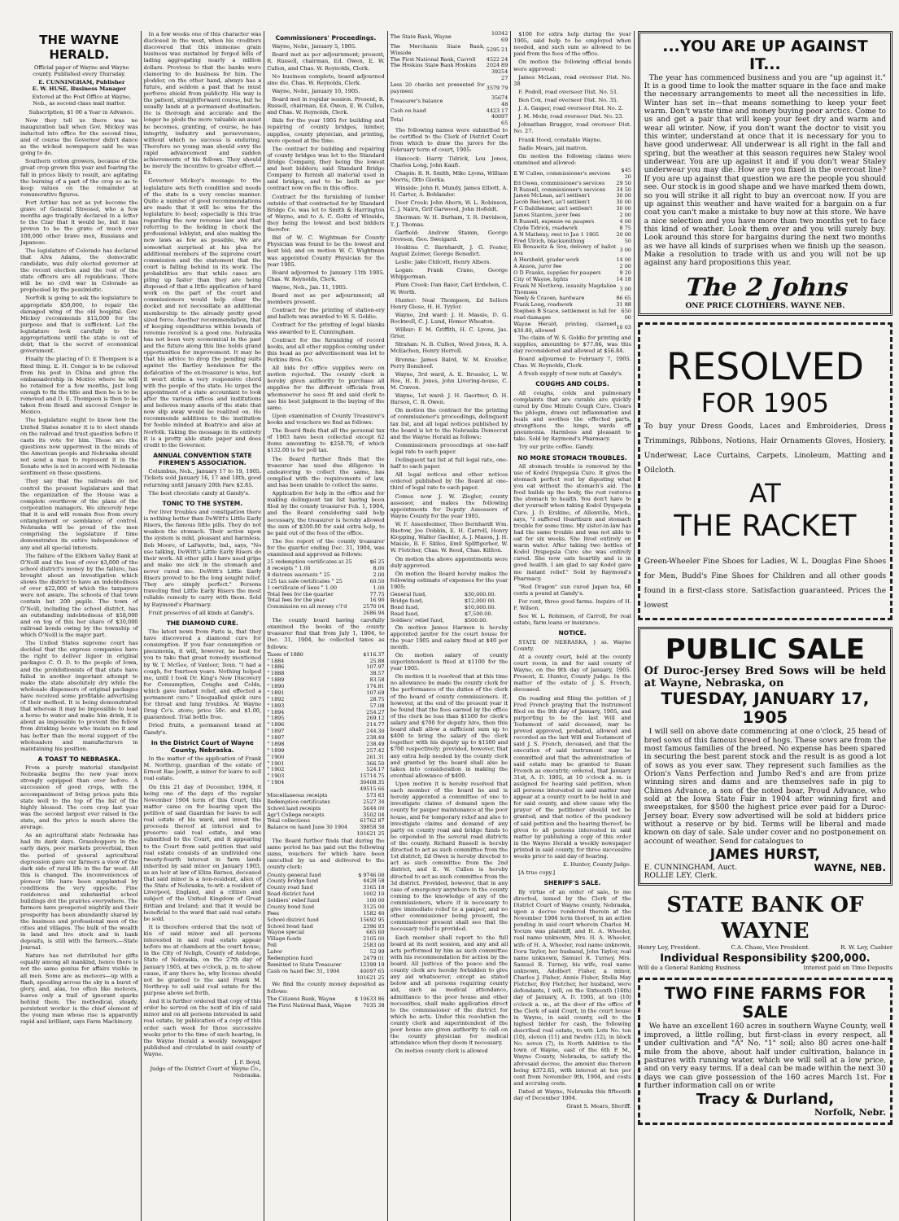THE WAYNE HERALD.
Official paper of Wayne and Wayne county. Published every Thursday.
E. CUNNINGHAM, Publisher
E. W. HUSE, Business Manager
Entered at the Post Office at Wayne, Neb., as second class mail matter.
Subscription, $1 00 a Year in Advance.
Now they tell us there was no inauguration ball when Gov. Mickey was inducted into office for the second time, and of course the Governor didn't dance as the wicked newspapers said he was going to do.
Southern cotton growers, because of the great crop grown this year and fearing the fall in prices likely to result, are agitating the burning of a part of the crop so as to keep values on the remainder at remunerative figures.
Port Arthur has not as yet become the grave of General Stoessel, who a few months ago tragically declared in a letter to the Czar that it would be, but it has proven to be the grave of much over 100,000 other brave men, Russians and Japanese.
The legislature of Colorado has declared that Alva Adams, the democratic candidate, was duly elected governor at the recent election and the rest of the state officers are all republicans. There will be no civil war in Colorado as prophesied by the pessimistic.
Norfolk is going to ask the legislature to appropriate $50,000, to repair the damaged wing of the old hospital. Gov. Mickey recommends $15,000 for the purpose and that is sufficient. Let the legislature look carefully to the appropriations until the state is out of debt; that is the secret of economical government.
Finally the placing of D. E Thompson is a fixed thing. E. H. Conger is to be relieved from his post in China and given the embassadorship in Mexico where he will be retained for a few months, just long enough to fix the title and then he is to be removed and D. E. Thompson is then to be taken from Brazil and succeed Conger in Mexico.
The legislature ought to know how the United States senator it is to elect stands on the railroad and trust question before it casts its vote for him. These are the questions now uppermost in the minds of the American people and Nebraska should not send a man to represent it in the Senate who is not in accord with Nebraska sentiment on these questions.
They say that the railroads do not control the present legislature and that the organization of the House was a complete overthrow of the plans of the corporation managers. We sincerely hope that it is and will remain free from every entanglement or semblance of control. Nebraska will be proud of the men comprising the legislature if time demonstrates its entire independence of any and all special interests.
The failure of the Elkhorn Valley Bank at O'Neill and the loss of over $3,000 of the school district's money by the failure, has brought about an investigation which shows the district to have an indebtedness of over $22,000 of which the taxpayers were not aware. The schools of that town contain but 200 pupils. The town of O'Neill, including the school district, has an outstanding indebtedness of $58,000 and on top of this her share of $30,000 railroad bonds owing by the township of which O'Neill is the major part.
The United States supreme court has decided that the express companies have the right to deliver liquor in original packages C. O. D. to the people of Iowa, and the prohibitionists of that state have failed in another important attempt to make the state absolutely dry while the wholesale dispensers of original packages have received some profitable advertising of their method. It is being demonstrated that whereas it may be impossible to lead a horse to water and make him drink, it is about as impossible to prevent the fellow from drinking booze who insists on it and has better than the moral support of the wholesalers and manufacturers in maintaining his position.
A TOAST TO NEBRASKA.
From a purely material standpoint Nebraska begins the new year more strongly equipped than ever before. A succession of good crops, with the accompaniment of living prices puts this state well to the top of the list of the highly blessed. The corn crop last year was the second largest ever raised in the state, and the price is much above the average.
As an agricultural state Nebraska has had its dark days. Grasshoppers in the early days, poor markets proverbial, then the period of general agricultural depression gave our farmers a view of the dark side of rural life in the far west. All this is changed. The inconveniences of pioneer life have been supplanted by conditions the very opposite. Fine residences and substantial school buildings dot the prairies everywhere. The farmers have prospered mightily and their prosperity has been abundantly shared by the business and professional men of the cities and villages. The bulk of the wealth in land and live stock and in bank deposits, is still with the farmers.—State Journal.
Nature has not distributed her gifts equally among all mankind, hence there is not the same genius for affairs visible in all men. Some are as meteors—up with a flash, speeding across the sky in a burst of glory, and, alas, too often like meteors, leaves only a trail of ignorant sparks behind them. The methodical, steady, persistent worker is the chief element of the young man whose rise is apparently rapid and brilliant, says Farm Machinery.
In a few weeks one of this character was disclosed in the west, when his creditors discovered that this immense grain business was sustained by forged bills of lading aggregating nearly a million dollars. Previous to that the banks were clamoring to do business for him. The plodder, on the other hand, always has a future, and seldom a past that he must perforce shield from publicity. His way is the patient, straightforward course, but he usually lands at a permanent destination. He is thorough and accurate and the longer he plods the more valuable an asset he becomes, granting, of course, he has integrity, industry and perseverance, without which no success is enduring. Therefore no young man should envy the rapid advancement and sudden achievements of his fellows. They should be merely the incentive to greater effort.—Ex.
Governor Mickey's message to the legislature sets forth condition and needs of the state in a very concise manner. Quite a number of good recommendations are made that it will be wise for the legislature to heed; especially is this true regarding the new revenue law and that referring to the holding in check the professional lobbyist, and also making the new laws as few as possible. We are somewhat surprised at his plea for additional members of the supreme court commission and the statement that the court is falling behind in its work. The probabilities are that while cases are piling up faster than they are being disposed of that a little application of hard work on the part of the court and commissioners would help clear the docket and not necessitate an additional membership to the already pretty good sized force. Another recommendation, that of keeping expenditures within bounds of revenue received is a good one. Nebraska has not been very economical in the past and the future along this line holds grand opportunities for improvement. It may be that his advice to drop the pending suits against the Bartley bondsmen for the defalcation of the ex-treasurer is wise, but it won't strike a very responsive chord with the people of the state. He urges the appointment of a state accountant to look after the various offices and institutions and believes many assets of the state that now slip away would be realized on. He recommends additions to the institution for feeble minded at Beatrice and also at Norfolk. Taking the message in its entirety it is a pretty able state paper and does credit to the Governor.
ANNUAL CONVENTION STATE FIREMEN'S ASSOCIATION.
Columbus, Neb., January 17 to 19, 1905. Tickets sold January 16, 17 and 18th, good returning until January 20th Fare $2.85.
The best chocolate candy at Gandy's.
TONIC TO THE SYSTEM.
For liver troubles and constipation there is nothing better than DeWitt's Little Early Risers, the famous little pills. They do not weaken the stomach. Their action upon the system is mild, pleasant and harmless. Bob Moore, of LaFayette, Ind., says, "No use talking, DeWitt's Little Early Risers do their work. All other pills I have used gripe and make me sick in the stomach and never cured me. DeWitt's Little Early Risers proved to be the long sought relief. They are simply perfect." Persons traveling find Little Early Risers the most reliable remedy to carry with them. Sold by Raymond's Pharmacy.
Fruit preserves of all kinds at Gandy's.
THE DIAMOND CURE.
The latest news from Paris is, that they have discovered a diamond cure for consumption. If you fear consumption or pneumonia, it will, however, be best for you to take that great remedy mentioned by W. T. McGee, of Vanleer, Tenn. "I had a cough, for fourteen years. Nothing helped me, until I took Dr. King's New Discovery for Consumption, Coughs and Colds, which gave instant relief, and effected a permanent cure." Unequalled quick cure for throat and lung troubles. At Wayne Drug Co's. store; price 50c. and $1.00, guaranteed. Trial bottle free.
Dried fruits, a permanent brand at Gandy's.
In the District Court of Wayne County, Nebraska.
In the matter of the application of Frank M. Northrop, guardian of the estate of Ernest Rae Jewitt, a minor for leave to sell real estate.
On this 21 day of December, 1904, it being one of the days of the regular November 1904 term of this Court, this matter came on for hearing upon the petition of said Guardian for leave to sell real estate of his ward, and invest the proceeds thereof at interest and to preserve said real estate, and was submitted to the Court, and it appearing to the Court from said petition that said real estate consists of an undivided one twenty-fourth interest in farm lands inherited by said minor on January 1903, as an heir at law of Eliza Barnes, deceased that said minor is a non-resident, alien of the State of Nebraska, to-wit: a resident of Liverpool, England, and a citizen and subject of the United Kingdom of Great Britian and Ireland; and that it would be beneficial to the ward that said real estate be sold.
It is therefore ordered that the next of kin of said minor and all persons interested in said real estate appear before me at chambers at the court house, in the City of Neligh, County of Antelope, State of Nebraska, on the 27th day of January 1905, at two o'clock, p. m. to show cause, if any there be, why license should not be granted to the said Frank M. Northrop to sell said real estate for the purpose above set forth.
And it is further ordered that copy of this order be served on the next of kin of said minor and on all persons interested in said real estate, by publication of a copy of this order each week for three successive weeks prior to the time of such hearing, in the Wayne Herald a weekly newspaper published and circulated in said county of Wayne.
J. F. Boyd,
Judge of the District Court of Wayne Co., Nebraska.
Commissioners' Proceedings.
Wayne, Nebr., January 5, 1905.
Board met as per adjournment; present, R. Russell, chairman, Ed. Owen, E. W. Cullen, and Chas. W. Reynolds, Clerk.
No business complete, board adjourned sine die. Chas. W. Reynolds, Clerk.
Wayne, Nebr., January 10, 1905.
Board met in regular session. Present, R. Russell, chairman, Ed. Owen, E. W. Cullen, and Chas. W. Reynolds, Clerk.
Bids for the year 1905 for building and repairing of county bridges, lumber, supplies, county physician, and printing, were opened at the time.
The contract for building and repairing of county bridges was let to the Standard Bridge Company, they being the lowest and best bidders; said Standard Bridge Company to furnish all material used in said bridges, and to be built as per contract now on file in this office.
Contract for the furnishing of lumber outside of that contracted for by Standard Bridge Co. was let to Smith & Harrington of Wayne, and to A. C. Goltz of Winside, they being the lowest and best bidders therefor.
Bid of W. C. Wightman for County Physician was found to be the lowest and best bid; and on motion W. C. Wightman was appointed County Physician for the year 1905.
Board adjourned to January 11th 1905. Chas. W. Reynolds, Clerk.
Wayne, Neb., Jan. 11, 1905.
Board met as per adjournment; all members present.
Contract for the printing of station-ery and ballots was awarded to W. S. Goldie.
Contract for the printing of legal blanks was awarded to E. Cunningham.
Contract for the furnishing of record books, and all other supplies coming under this head as per advertisement was let to Perkins Bros. Co.
All bids for office supplies were on motion rejected. The county clerk is hereby given authority to purchase all supplies for the different officials from whomsoever he sees fit and said clerk to use his best judgment in the buying of the same.
Upon examination of County Treasurer's books and vouchers we find as follows:
The Board finds that all the personal tax of 1903 have been collected except 62 items amounting to $258.79, of which $132.00 is for poll tax.
The Board further finds that the treasurer has used due diligence in endeavoring to collect the same, has complied with the requirements of law, and has been unable to collect the same.
Application for help in the office and for making delinquent tax list having been filed by the county treasurer Feb. 1, 1904, and the Board considering said help necessary, the treasurer is hereby allowed the sum of $300.00 for said extra help, to be paid out of the fees of the office.
The fee report of the county treasurer for the quarter ending Dec. 31, 1904, was examined and approved as follows:
| 25 redemption certificates at 25 | $6 25 |
| 8 receipts " 1.00 | 8.00 |
| 8 distress warrants " 25 | 2.00 |
| 125 tax sale certificates " 25 | 60.50 |
| 1 certificate of liens " 1.00 | 1.00 |
| Total fees for the quarter | 77.75 |
| Total fees for the year | 16 90 |
| Commission on all money c'l'd | 2570 04 |
| | 2686.94 |
The county board having carefully examined the books of the county treasurer find that from July 1, 1904, to Dec. 31, 1904, he collected taxes as follows:
| Taxes of 1880 | $116.37 |
| " 1884 | 25.88 |
| " 1886 | 107.97 |
| " 1888 | 38.57 |
| " 1889 | 83.58 |
| " 1890 | 174.81 |
| " 1891 | 107.69 |
| " 1892 | 28.75 |
| " 1893 | 57.08 |
| " 1894 | 254.27 |
| " 1895 | 269.12 |
| " 1896 | 214.77 |
| " 1897 | 244.30 |
| " 1897 | 238.49 |
| " 1898 | 238.49 |
| " 1899 | 257.42 |
| " 1900 | 261.31 |
| " 1901 | 366.50 |
| " 1902 | 524.17 |
| " 1903 | 15714.75 |
| " 1904 | 30408.35 |
| | 49515 66 |
| Miscellaneous receipts | 573 83 |
| Redemption certificates | 2527 34 |
| School land receipts | 5644 00 |
| Agr'l College receipts | 3502 04 |
| Total collections | 61762 87 |
| Balance on hand June 30 1904 | 39858 38 |
| | 101621 25 |
The Board further finds that during the same period he has paid out the following sums, vouchers for which have been cancelled by us and delivered to the county clerk:
| County general fund | $ 9746 00 |
| County bridge fund | 4428 58 |
| County road fund | 3165 18 |
| Road district fund | 1002 10 |
| Soldiers' relief fund | 100 00 |
| County bond fund | 3125 00 |
| Fees | 1582 40 |
| School district fund | 15692 95 |
| School bond fund | 2396 93 |
| Wayne special | 665 60 |
| Village funds | 2105 00 |
| Poll | 2583 00 |
| Labor | 52 99 |
| Redemption fund | 2479 01 |
| Remitted to State Treasurer | 12399 19 |
| Cash on hand Dec 31, 1904 | 40097 65 |
| | 101621 25 |
We find the county money deposited as follows:
| The Citizens Bank, Wayne | $ 10633 86 |
| The First National Bank, Wayne | 7035 38 |
| The State Bank, Wayne | 10342 69 |
| The Merchants State Bank, Winside | 5295 21 |
| The First National Bank, Carroll | 4522 24 |
| The Hoskins State Bank Hoskins | 2024 89 |
| | 39254 27 |
| Less 20 checks not presented for payment | 3579 79 |
| Treasurer's balance | 35674 48 |
| Cash on hand | 4423 17 |
| Total | 40097 65 |
The following names were submitted to be certified to the Clerk of District Court from which to draw the jurors for the February term of court, 1905:
Hancock: Harry Tidrick, Lou Jones, Charles Long, John Kaufi.
Chapin: R. R. Smith, Mike Lyons, William Morris, Otto Gierka.
Winside: John R. Mundy, James Elliott, A. H. Carter, A. Bohlander.
Deer Creek: John Ahern, W. L. Robinson, C. J. Nairn, Grif Garwood, John Hofeldt.
Sherman: W. H. Burham, T. R. Davidson, T. J. Thomas.
Garfield: Andrew Stamm, George Drevsen, Geo. Sweigard.
Hoskins: C. Barnhardt, J. G. Foster, August Zeimer, George Benedict.
Leslie: Jake Chilcott, Henry Albers.
Logan: Frank Crane, George Whipperman.
Plum Creek: Dan Baier, Carl Erxleben, C. W. Worth.
Hunter: Neal Thompson, Ed Sellers Henry Giese, H. H. Tyylor.
Wayne, 2nd ward: J. H. Massie, D. G. Rockwell, C. J. Lund, Homer Wheaton.
Wilbur: F. M. Griffith, H. C. Lyons, Jas. Grier.
Strahan: N. B. Cullen, Wood Jones, R. A. McEachen, Henry Herrell.
Brenna: James Baird, W. M. Kreidler, Perry Benshoof.
Wayne, 3rd ward, A. E. Bressler, L. W. Roe, H. B. Jones, John Livering-house, C. M. Craven.
Wayne, 1st ward: J. H. Gaertner, O. H. Burson, C. B. Owen.
On motion the contract for the printing of commissioner's proceedings, delinquent tax list, and all legal notices published by the board is let to the Nebraska Democrat and the Wayne Herald as follows:
Commissioners proceedings at one-half legal rate to each paper.
Delinquent tax list at full legal rate, one-half to each paper.
All legal notices and other notices ordered published by the Board at one-third of legal rate to each paper.
Comes now J. W. Ziegler, county assessor, and makes the following appointments for Deputy Assessors of Wayne County for the year 1905.
W. F. Assenheimer, Theo Bernhardt Wm. Buetow, Joe Dobbin, E. H. Carroll, Henry Klopping, Walter Gaebler, A. J. Mason, J. H. Massie, B. F. Skiles, Emil Splittgerber, W. W. Fletcher, Chas. W. Reed, Chas. Killion.
On motion the above appointments were duly approved.
On motion the Board hereby makes the following estimate of expenses for the year 1905:
| General fund, | $30,000.00. |
| Bridge fund, | $12,000 00. |
| Bond fund, | $10,000.00. |
| Road fund, | $7,500.00. |
| Soldiers' relief fund, | $500.00. |
On motion James Harmon is hereby appointed janitor for the court house for the year 1905 and salary fixed at $40 per month.
On motion salary of county superintendent is fixed at $1100 for the year 1905.
On motion it is resolved that at this time no allowance be made the county clerk for the performance of the duties of the clerk of the board of county commissioners. If, however, at the end of the present year it be found that the fees earned by the office of the clerk be less than $1500 for clerk's salary and $700 for deputy hire, then this board shall allow a sufficient sum up to $400 to bring the salary of the clerk together with his deputy up to $1500 and $700 respectively; provided, however, that any extra help needed by the county clerk and granted by the board shall also be taken into consideration in making the eventual allowance of $400.
Upon motion it is hereby resolved that each member of the board be and is hereby appointed a committee of one to investigate claims of demand upon the county for pauper maintenance at the poor house, and for temporary relief and also to investigate claims and demand of any party on county road and bridge funds to be expended in the several road districts of the county. Richard Russell is hereby directed to act as such committee from the 1st district; Ed Owen is hereby directed to act as such committee from the 2nd district, and E. W. Cullen is hereby directed to act as such committee from the 3d district. Provided, however, that in any case of emergency anywhere in the county coming to the knowledge of any of the commissioners, where it is necessary to give immediate relief to a pauper, and no other commissioner being present, the commissioner present shall see that the necessary relief is provided.
Each member shall report to the full board at its next session, and any and all acts performed by him as such committee with his recommendation for action by the board. All justices of the peace and the county clerk are hereby forbidden to give any aid whatsoever, except as stated below and all persons requiring county aid, such as medical attendance, admittance to the poor house and other necessities, shall make application direct to the commissioner of the district for which he acts. Under this resolution the county clerk and superintendent of the poor house are given authority to call on the county physician for medical attendance when they deem it necessary.
On motion county clerk is allowed
$100 for extra help during the year 1905, said help to be employed when needed, and such sum so allowed to be paid from the fees of the office.
On motion the following official bonds were approved:
James McLean, road overseer Dist. No. 38
F. Podoll, road overseer Dist. No. 51.
Ben Cox, road overseer Dist. No. 35.
J. A. Gasper, road overseer Dist. No. 2.
J. M. Mohr, road overseer Dist. No. 23.
Johnathan Brugger, road overseer Dist. No. 27.
Frank Hood, constable Wayne.
Sadie Moars, jail matron.
On motion the following claims were examined and allowed:
| E W Cullen, commissioner's services | $45 20 |
| Ed Owen, commissioner's services | 29 50 |
| R Russell, commissioner's services | 34 50 |
| James McLean, an'l settlem't | 30 00 |
| Jacob Reichert, an'l settlem't | 30 00 |
| F G Dahlheimer, an'l settlem't | 30 00 |
| James Stanton, juror fees | 2 00 |
| R Russell, expense on paupers | 4 00 |
| Clyde Tidrick, roadwork | 8 75 |
| A N Matheny, rent to Jan 1 1905 | 20 00 |
| Fred Ulrich, blacksmithing | 50 |
| Eli Bonawitz & Son, delivery of ballot box | 3 00 |
| A Hersheld, grader work | 14 00 |
| A Anson, juror fee | 2 00 |
| O D Franks, supplies for paupers | 9 20 |
| City of Wayne, lights | 14 18 |
| Frank M Northrop, insanity Magdaline Thomsen | 3 00 |
| Neely & Craven, hardware | 86 65 |
| Frank Long, roadwork | 31 88 |
| Stephen B Scace, settlement in full for road damages | 650 00 |
| Wayne Herald, printing, claimed $30.80, allowed | 10 03 |
The claim of W. S. Goldie for printing and supplies, amounting to $77.86, was this day reconsidered and allowed at $56.84.
Board adjourned to February 7, 1905. Chas. W. Reynolds, Clerk.
A fresh supply of new nuts at Gandy's.
COUGHS AND COLDS.
All coughs, colds and pulmonary complaints that are curable are quickly cured by One Minute Cough Cure. Clears the phlegm, draws out inflammation and heals and soothes the effected parts, strengthens the lungs, wards off pneumonia. Harmless and pleasant to take. Sold by Raymond's Pharmacy.
Try our prize coffee. Gandy.
NO MORE STOMACH TROUBLES.
All stomach trouble is removed by the use of Kodol Dyspepsia Cure. It gives the stomach perfect rest by digesting what you eat without the stomach's aid. The food builds up the body, the rest restores the stomach to health. You don't have to diet yourself when taking Kodol Dyspepsia Cure. J. D. Erskine, of Allenville, Mich., says, "I suffered Heartburn and stomach trouble for some time. My sister-in-law has had the same trouble and was not able to eat for six weeks. She lived entirely on warm water. After taking two bottles of Kodol Dyspepsia Cure she was entirely cured. She now eats heartily and is in good health. I am glad to say Kodol gave me instant relief." Sold by Raymond's Pharmacy.
"Red Dragon" sun cured Japan tea, 60 cents a pound at Gandy's.
For rent, three good farms. Inquire of H. F. Wilson.
See W. L. Robinson, of Carroll, for real estate, farm loans or insurance.
NOTICE.
STATE OF NEBRASKA, } ss. Wayne County.
At a county court, held at the county court room, in and for said county of Wayne, on the 9th day of January, 1905. Present, E. Hunter, County Judge. In the matter of the estate of J. S. French, deceased.
On reading and filing the petition of J Fred French praying that the instrument filed on the 9th day of January, 1905, and purporting to be the last Will and Testament of said deceased, may be proved approved, probated, allowed and recorded as the last Will and Testament of said J. S. French, deceased, and that the execution of said instrument may be committed and that the administration of said estate may be granted to Susan French as executrix; ordered, that January 31st, A. D. 1905, at 10 o'clock a. m. is assigned for hearing said petition, when all persons interested in said matter may appear at a county court to be held in and for said county, and show cause why the prayer of the petitioner should not be granted; and that notice of the pendency of said petition and the hearing thereof, be given to all persons interested in said matter by publishing a copy of this order in the Wayne Herald a weekly newspaper printed in said county, for three successive weeks prior to said day of hearing.
E. Hunter, County Judge.
[A true copy.]
SHERIFF'S SALE.
By virtue of an order of sale, to me directed, issued by the Clerk of the District Court of Wayne county, Nebraska, upon a decree rendered therein at the November 1904 term thereof, in an action pending in said court wherein Charles M. Yocum was plaintiff, and H. A. Wheeler, real name unknown, Mrs. H. A. Wheeler, wife of H. A. Wheeler, real name unknown, Dora Taylor, her husband, John Taylor, real name unknown, Samuel R. Turney, Mrs. Samuel R. Turney, his wife, real name unknown, Adelbert Fisher, a minor, Charles J. Fisher, Annie Fisher, Stella May Fletcher, Roy Fletcher, her husband, were defendants, I will, on the Sixteenth (16th) day of January, A. D. 1905, at ten (10) o'clock a. m., at the door of the office of the Clerk of said Court, in the court house in Wayne, in said county, sell to the highest bidder for cash, the following described real estate, to-wit: Lots No. ten (10), eleven (11) and twelve (12), in block No. seven (7), in North Addition to the town of Wayne, east of the 6th P. M., Wayne County, Nebraska, to satisfy the aforesaid decree, the amount due thereon being $372.65, with interest at ten per cent from November 9th, 1904, and costs and accruing costs.
Dated at Wayne, Nebraska this fifteenth day of December 1904.
Grant S. Mears, Sheriff.
...YOU ARE UP AGAINST IT...
The year has commenced business and you are "up against it." It is a good time to look the matter square in the face and make the necessary arrangements to meet all the necessities in life. Winter has set in—that means something to keep your feet warm. Don't waste time and money buying poor arctics. Come to us and get a pair that will keep your feet dry and warm and wear all winter. Now, if you don't want the doctor to visit you this winter, understand at once that it is necessary for you to have good underwear. All underwear is all right in the fall and spring, but the weather at this season requires new Staley wool underwear. You are up against it and if you don't wear Staley underwear you may die. How are you fixed in the overcoat line? If you are up against that question we are the people you should see. Our stock is in good shape and we have marked them down, so you will strike it all right to buy an overcoat now. If you are up against this weather and have waited for a bargain on a fur coat you can't make a mistake to buy now at this store. We have a nice selection and you have more than two months yet to face this kind of weather. Look them over and you will surely buy. Look around this store for bargains during the next two months as we have all kinds of surprises when we finish up the season. Make a resolution to trade with us and you will not be up against any hard propositions this year.
The 2 Johns
ONE PRICE CLOTHIERS. WAYNE NEB.
RESOLVED
FOR 1905
To buy your Dress Goods, Laces and Embroideries, Dress Trimmings, Ribbons, Notions, Hair Ornaments Gloves, Hosiery, Underwear, Lace Curtains, Carpets, Linoleum, Matting and Oilcloth.
AT
THE RACKET
Green-Wheeler Fine Shoes for Ladies, W. L. Douglas Fine Shoes for Men, Budd's Fine Shoes for Children and all other goods found in a first-class store. Satisfaction guaranteed. Prices the lowest
PUBLIC SALE
Of Duroc-Jersey Bred Sows will be held at Wayne, Nebraska, on
TUESDAY, JANUARY 17, 1905
I will sell on above date commencing at one o'clock, 25 head of bred sows of this famous breed of hogs. These sows are from the most famous families of the breed. No expense has been spared in securing the best parent stock and the result is as good a lot of sows as you ever saw. They represent such families as the Orion's Vans Perfection and Jumbo Red's and are from prize winning sires and dams and are themselves safe in pig to Chimes Advance, a son of the noted boar, Proud Advance, who sold at the Iowa State Fair in 1904 after winning first and sweepstakes, for $500 the highest price ever paid for a Duroc-Jersey boar. Every sow advertised will be sold at bidders price without a reserve or by bid. Terms will be liberal and made known on day of sale. Sale under cover and no postponement on account of weather. Send for catalogues to
JAMES HURST,
E. CUNNINGHAM, Auct.
ROLLIE LEY, Clerk. WAYNE, NEB.
STATE BANK OF WAYNE
Henry Ley, President. C.A. Chase, Vice President. R. W. Ley, Cashier
Individual Responsibility $200,000.
Will do a General Banking Business Interest paid on Time Deposits
TWO FINE FARMS FOR SALE
We have an excellent 160 acres in southern Wayne County, well improved, a little rolling, but first-class in every respect, all under cultivation and "A" No. "1" soil; also 80 acres one-half mile from the above, about half under cultivation, balance in pastures with running water, which we will sell at a low price, and on very easy terms. If a deal can be made within the next 30 days we can give possession of the 160 acres March 1st. For further information call on or write
Tracy & Durland,
Norfolk, Nebr.